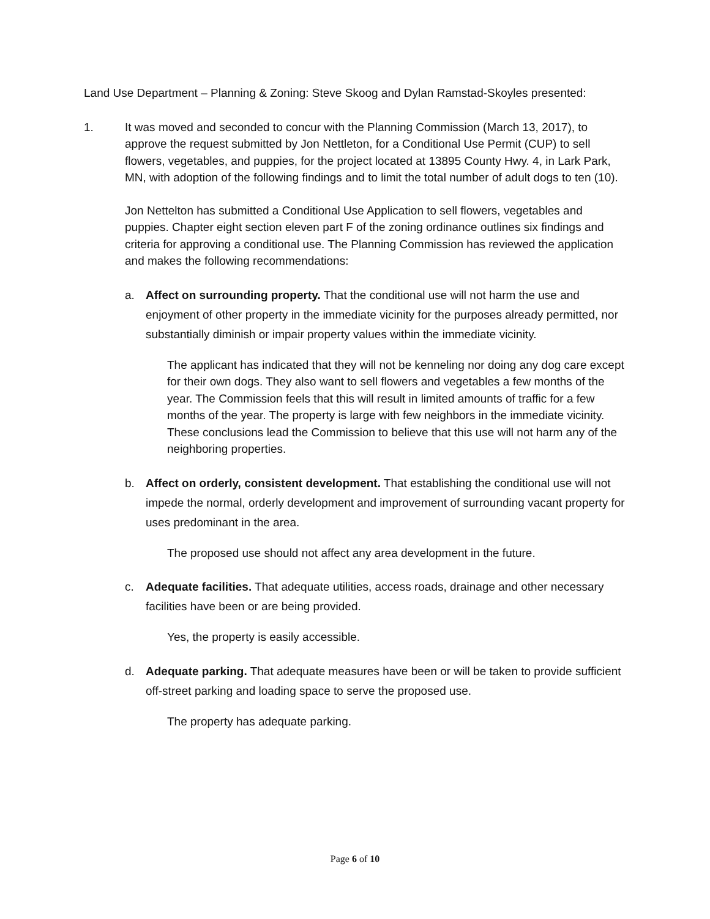Land Use Department – Planning & Zoning: Steve Skoog and Dylan Ramstad-Skoyles presented:
1. It was moved and seconded to concur with the Planning Commission (March 13, 2017), to approve the request submitted by Jon Nettleton, for a Conditional Use Permit (CUP) to sell flowers, vegetables, and puppies, for the project located at 13895 County Hwy. 4, in Lark Park, MN, with adoption of the following findings and to limit the total number of adult dogs to ten (10).
Jon Nettelton has submitted a Conditional Use Application to sell flowers, vegetables and puppies. Chapter eight section eleven part F of the zoning ordinance outlines six findings and criteria for approving a conditional use. The Planning Commission has reviewed the application and makes the following recommendations:
a. Affect on surrounding property. That the conditional use will not harm the use and enjoyment of other property in the immediate vicinity for the purposes already permitted, nor substantially diminish or impair property values within the immediate vicinity.
The applicant has indicated that they will not be kenneling nor doing any dog care except for their own dogs. They also want to sell flowers and vegetables a few months of the year. The Commission feels that this will result in limited amounts of traffic for a few months of the year. The property is large with few neighbors in the immediate vicinity. These conclusions lead the Commission to believe that this use will not harm any of the neighboring properties.
b. Affect on orderly, consistent development. That establishing the conditional use will not impede the normal, orderly development and improvement of surrounding vacant property for uses predominant in the area.
The proposed use should not affect any area development in the future.
c. Adequate facilities. That adequate utilities, access roads, drainage and other necessary facilities have been or are being provided.
Yes, the property is easily accessible.
d. Adequate parking. That adequate measures have been or will be taken to provide sufficient off-street parking and loading space to serve the proposed use.
The property has adequate parking.
Page 6 of 10